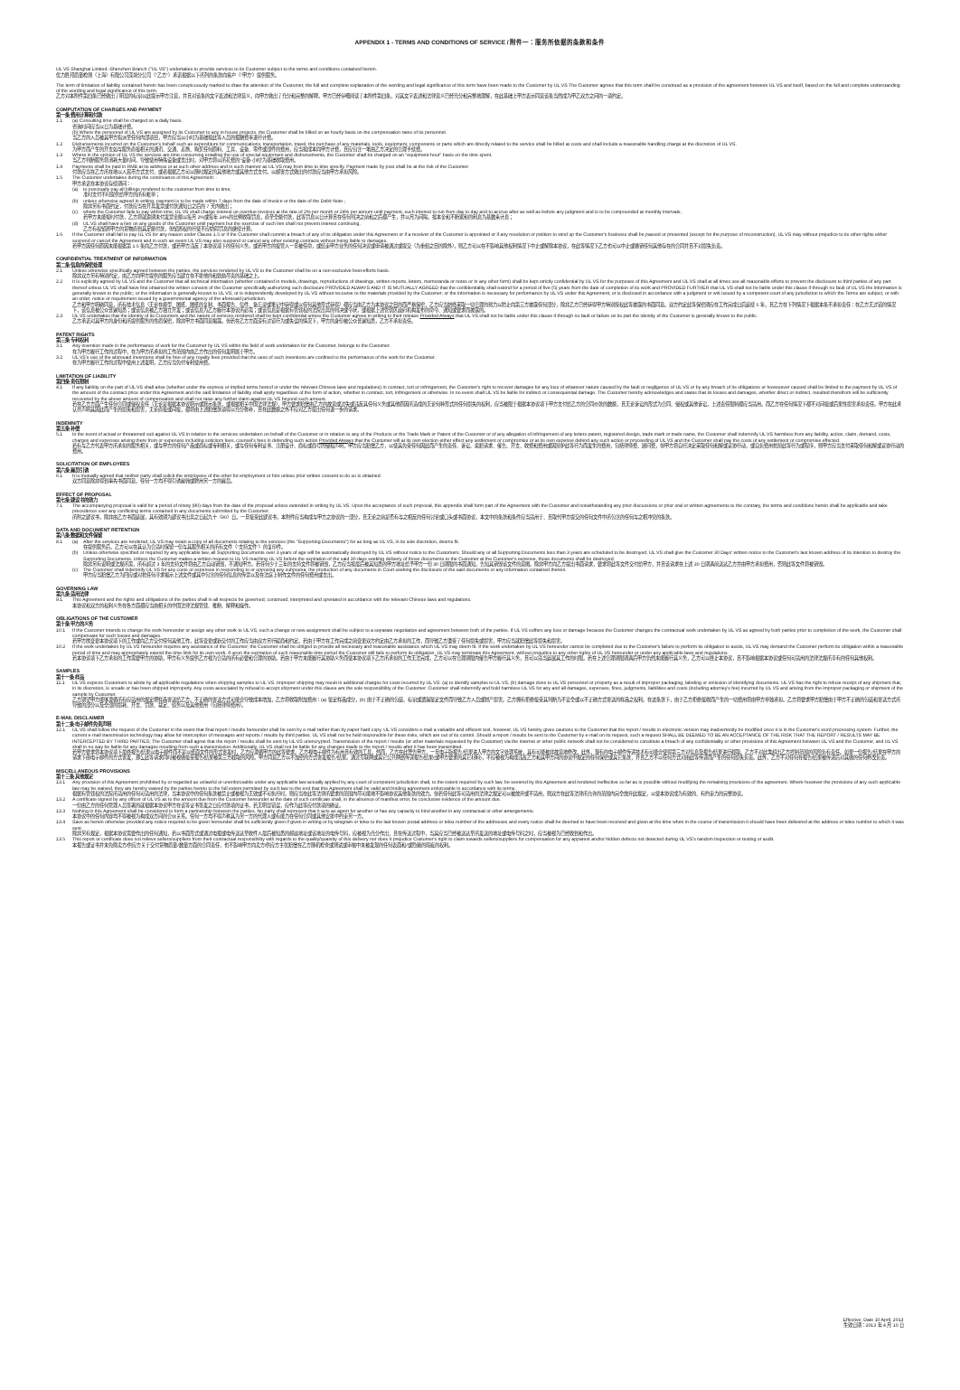APPENDIX 1 - TERMS AND CONDITIONS OF SERVICE / 附件一：服务所依据的条款和条件
UL VS Shanghai Limited.-Shenzhen Branch ("UL VS") undertakes to provide services to its Customer subject to the terms and conditions contained herein.
优力胜邦质量检测（上海）有限公司深圳分公司（"乙方"）承诺根据以下所列的条款向客户（"甲方"）提供服务。
The term of limitation of liability contained herein has been conspicuously marked to draw the attention of the Customer, the full and complete explanation of the wording and legal significance of this term have been made to the Customer by UL.VS The Customer agrees that this term shall be construed as a provision of the agreement between UL VS and itself, based on the full and complete understanding of the wording and legal significance of this term.
乙方对本附件第四条已经做出了明显的标识以此提示甲方注意，并且对该条的文字表述和法律意义，向甲方做出了充分和完整的解释。甲方已经仔细阅读了本附件第四条，对其文字表述和法律意义已经充分和完整地理解，在此基础上甲方表示同意该条当然成为甲乙双方之间的一项约定。
COMPUTATION OF CHARGES AND PAYMENT
第一条 费用计算和付款
1.1 (a) Consulting time shall be charged on a daily basis.
咨询时间应当以日为基础计费。
(b) Where the personnel of UL VS are assigned by its Customer to any in-house projects, the Customer shall be billed on an hourly basis on the compensation rates of its personnel.
当乙方的人员被其甲方指派至任何内部项目，甲方应当以小时为基础按此等人员的报酬费率进行计费。
1.2 Disbursements incurred on the Customer's behalf such as expenditure for communications, transportation, travel, the purchase of any materials, tools, equipment, components or parts which are directly related to the service shall be billed at costs and shall include a reasonable handling charge at the discretion of UL VS.
为甲方而产生的开支如与服务直接相关的通讯、交通、差旅、购买任何原料、工具、设备、零件或部件的费用，应当按成本向甲方计费，且应包含一笔由乙方决定的合理手续费。
1.3 Where in the opinion of UL VS the services are time consuming entailing the use of special equipment and disbursements, the Customer shall be charged on an "equipment-hour" basis on the time spent.
当乙方判断服务将消耗大量时间，导致使用特殊设备或支出时，对甲方将以所花费的"设备-小时"为基础收取费用。
1.4 Payments shall be paid in RMB at its address or at such other address and in such manner as UL VS may from time to time specify. Payment made by post shall be at the risk of the Customer.
付款应当在乙方所在地以人民币方式支付，或者根据乙方可以随时规定的其他地方或其他方式支付。以邮寄方式做出的付款应当由甲方承担风险。
1.5 The Customer undertakes during the continuance of this Agreement: -
甲方承诺在本协议存续期间：-
(a) to punctually pay all billings rendered to the customer from time to time;
准时支付不时提供给甲方的所有帐单；
(b) unless otherwise agreed in writing, payment is to be made within 7 days from the date of Invoice or the date of the Debit Note ;
除非另有书面约定，付款应当在开具发票或付款通知日之后的 7 天内做出；
(c) where the Customer fails to pay within time, UL VS shall charge interest on overdue invoices at the rate of 2% per month or 24% per annum until payment, such interest to run from day to day and to accrue after as well as before any judgment and is to be compounded at monthly intervals;
若甲方未能按时付款，乙方将就逾期未付发票金额以每月 2%或每年 24%的比例收取罚息，直至全额付款，此等罚息以日计算且在任何判决之前和之后都产生，并以月为间隔，按本金和不断累积的利息为基数来计息；
(d) UL VS shall have a lien on any goods of the Customer until payment but the exercise of such lien shall not prevent interest continuing.
乙方有权留置甲方的货物直到其足额付款，但留置权的行使不应妨碍罚息的继续计算。
1.6 If the Customer shall fail to pay UL VS for any reason under Clause 1.5 or if the Customer shall commit a breach of any of its obligation under this Agreement or if a receiver of the Customer is appointed or if any resolution or petition to wind up the Customer's business shall be passed or presented (except for the purpose of reconstruction), UL VS may without prejudice to its other rights either suspend or cancel the Agreement and in such an event UL VS may also suspend or cancel any other existing contracts without being liable to damages.
若甲方因任何原因未能根据第 1.5 条向乙方付款，或若甲方违反了本协议项下的任何义务，或若甲方的接管人一旦被任命，或结束甲方业务的任何决议或申请被通过或提交（为重组之目的除外），则乙方可以在不影响其他权利情况下中止或解除本协议，在此等情况下乙方也可以中止或撤销任何其他存在的合同并且不对损失负责。
CONFIDENTIAL TREATMENT OF INFORMATION
第二条 信息的保密处理
2.1 Unless otherwise specifically agreed between the parties, the services rendered by UL VS to the Customer shall be on a non-exclusive best-efforts basis.
除非双方另有特别约定，由乙方向甲方提供的服务应当建立在不排他的和勤勉尽责的基础之上。
2.2 It is explicitly agreed by UL VS and the Customer that all technical information (whether contained in models, drawings, reproductions of drawings, written reports, letters, memoranda or notes or in any other form) shall be kept strictly confidential by UL VS for the purposes of this Agreement and UL VS shall at all times use all reasonable efforts to prevent the disclosure to third parties of any part thereof unless UL VS shall have first obtained the written consent of the Customer specifically authorizing such disclosure PROVIDED ALWAYS AND IT IS MUTUALLY AGREED that the confidentiality shall extend for a period of five (5) years from the date of completion of its work and PROVIDED FURTHER that UL VS shall not be liable under this clause if through no fault of UL VS the information is generally known to the public; or the information is generally known to UL VS; or is independently developed by UL VS without recourse to the materials provided by the Customer; or the information is necessary for performance by UL VS under this Agreement; or is disclosed in accordance with a judgment or writ issued by a competent court of any jurisdiction to which the Terms are subject, or with an order, notice or requirement issued by a governmental agency of the aforesaid jurisdiction.
乙方和甲方明确同意，所有技术信息（无论在模型、图纸、图纸的复制、书面报告、信件、备忘录或笔记中获得或以任何其他形式获得）都应当由乙方为本协议之目的而严格保密，乙方应当始终采取一切合理的努力以防止向第三方披露任何部分，除非乙方已经获得甲方特别授权此等披露的书面同意。双方约定此等保密期应在工作完成日后延续 5 年，且乙方在下列情况下根据本条不承担责任：在乙方无过错的情况下，该信息被公众普遍知悉；或该信息被乙方独立开发；或该信息为乙方履行本协议所必需；或该信息是根据有管辖权的法院出具的判决或令状，或根据上述管辖区政府机构发布的命令、通知或要求而披露的。
2.3 UL VS undertakes that the identity of its Customers and the nature of services rendered shall be kept confidential unless the Customer agrees in writing to their release Provided Always that UL VS shall not be liable under this clause if through no fault or failure on its part the identity of the Customer is generally known to the public.
乙方承诺对其甲方的身份和所提供服务的性质保密，除非甲方书面同意揭露。但若在乙方方面没有过错行为或失误的情况下，甲方的身份被公众普遍知悉，乙方不承担责任。
PATENT RIGHTS
第三条 专利权利
3.1 Any invention made in the performance of work for the Customer by UL VS within the field of work undertaken for the Customer, belongs to the Customer.
在为甲方履行工作的过程中，在为甲方所承担的工作范围内由乙方作出的任何发明属于甲方。
3.2 UL VS's use of the aforesaid inventions shall be free of any royalty fees provided that the uses of such inventions are confined to the performance of the work for the Customer.
在为甲方履行工作的过程中使用上述发明，乙方应当免付专利使用费。
LIMITATION OF LIABILITY
第四条 责任限制
4.1 If any liability on the part of UL VS shall arise (whether under the express or implied terms hereof or under the relevant Chinese laws and regulations) in contract, tort or infringement, the Customer's right to recover damages for any loss of whatever nature caused by the fault or negligence of UL VS or by any breach of its obligations or howsoever caused shall be limited to the payment by UL VS of the amount of the contract price under this Agreement and the said limitation of liability shall apply regardless of the form of action, whether in contract, tort, infringement or otherwise. In no event shall UL VS be liable for indirect or consequential damage. The Customer hereby acknowledges and states that its losses and damages, whether direct or indirect, resulted therefrom will be sufficiently recovered by the above amount of compensation and shall not raise any further claim against UL VS beyond such amount.
若在乙方方面产生任何合同或侵权责任（无论是根据本协议明示或默示条款，或根据相关中国法律法规），甲方要求赔偿由乙方的故意或过失或违反其任何义务或其他原因所造成的无论何种形式的任何损失的权利，应当被限于根据本协议项下甲方支付给乙方的合同价款的数额，且无论诉讼的形式为合同、侵权或其他诉讼，上述责任限制都应当适用。而乙方在任何情况下都不对间接或后果性损害承担责任。甲方在此承认并声明其因此而产生的损失和损害，无论直接或间接，都将由上述赔偿款项得以充分弥补，且在此数额之外不应对乙方提出任何进一步的请求。
INDEMNITY
第五条 补偿
5.1 In the event of actual or threatened suit against UL VS in relation to the services undertaken on behalf of the Customer or in relation to any of the Products or the Trade Mark or Patent of the Customer or of any allegation of infringement of any letters patent, registered design, trade mark or trade name, the Customer shall indemnify UL VS harmless from any liability, action, claim, demand, costs, charges and expenses arising there from or expenses including solicitors fees, counsel's fees in defending such action Provided Always that the Customer will at its own election either effect any settlement or compromise or at its own expense defend any such action or proceeding of UL VS and the Customer shall pay the costs of any settlement or compromise effected.
若有与乙方代表甲方所承担的服务相关，或与甲方的任何产品或商标或专利相关，或与任何专利证书、注册设计、商标或商号的侵权声明，甲方应当赔偿乙方，以使其免受任何因此而产生的责任、诉讼、索赔请求、催告、开支、收费和费用或因辩护此等行为而发生的费用，包括律师费、顾问费，但甲方将自行决定采取任何和解或妥协行动，或自负费用抗辩此等行为或程序，则甲方应当支付采取任何和解或妥协行动的费用。
SOLICITATION OF EMPLOYEES
第六条 雇员引诱
6.1 It is mutually agreed that neither party shall solicit the employees of the other for employment or hire unless prior written consent to do so is obtained.
双方同意除非得到事先书面同意，任何一方均不得引诱雇佣或聘用另一方的雇员。
EFFECT OF PROPOSAL
第七条 建议书的效力
7.1 The accompanying proposal is valid for a period of ninety (90) days from the date of the proposal unless extended in writing by UL VS. Upon the acceptance of such proposal, this appendix shall form part of the Agreement with the Customer and notwithstanding any prior discussions or prior oral or written agreements to the contrary, the terms and conditions herein shall be applicable and take precedence over any conflicting terms contained in any documents submitted by the Customer.
所附之建议书，除非由乙方书面延展，其有效期为建议书出具之日起九十（90）日。一旦接受此建议书，本附件应当构成与甲方之协议的一部分，且无论之前是否有与之相反的任何讨论或口头或书面协议，本文中的条款和条件应当适用于、且取代甲方提交的任何文件中所包含的任何与之相冲突的条款。
DATA AND DOCUMENT RETENTION
第八条 数据和文件保留
8.1 (a) After the services are rendered, UL VS may retain a copy of all documents relating to the services (the "Supporting Documents") for as long as UL VS, in its sole discretion, deems fit.
在提供服务后，乙方可以在其认为合适时保留一份与其服务相关的所有文件（"支持文件"）的复印件。
(b) Unless otherwise specified or required by any applicable law, all Supporting Documents over 3 years of age will be automatically destroyed by UL VS without notice to the Customers. Should any or all Supporting Documents less than 3 years are scheduled to be destroyed, UL VS shall give the Customer 30 Days' written notice to the Customer's last known address of its intention to destroy the Supporting Documents. Unless the Customer makes a written request to UL VS reaching UL VS before the expiration of the said 30 days seeking delivery of those documents to the Customer at the Customer's expense, those documents shall be destroyed.
除非另有说明或法规所需，所有超过 3 年的支持文件将由乙方自动销毁，不通知甲方。若任何少于三年的支持文件将被销毁，乙方应当按最后被其知悉的甲方地址给予甲方一份 30 日期限的书面通知，告知其销毁该文件的意图。除非甲方向乙方提出书面请求，要求将此等文件交付给甲方，并且该请求在上述 30 日期满前送达乙方并由甲方承担费用，否则此等文件将被销毁。
(c) The Customer shall indemnify UL VS for any costs or expenses in responding to or opposing any subpoena, the production of any documents in Court seeking the disclosure of the said documents or any information contained therein.
甲方应当赔偿乙方为回应或对抗任何寻求揭示上述文件或其中包含的任何信息的传票以及在法庭上制作文件的任何费用或支出。
GOVERNING LAW
第九条 适用法律
9.1 This Agreement and the rights and obligations of the parties shall in all respects be governed, construed, interpreted and operated in accordance with the relevant Chinese laws and regulations.
本协议和双方的权利义务在各方面都应当由相关的中国法律法规管辖、推断、解释和操作。
OBLIGATIONS OF THE CUSTOMER
第十条 甲方的义务
10.1 If the Customer intends to change the work hereunder or assign any other work to UL VS, such a change or new assignment shall be subject to a separate negotiation and agreement between both of the parties. If UL VS suffers any loss or damage because the Customer changes the contractual work undertaken by UL VS as agreed by both parties prior to completion of the work, the Customer shall compensate for such losses and damages.
若甲方欲变更本协议项下的工作或向乙方交付任何其他工作，此等变更或新交付的工作应当由双方另行磋商和约定。若由于甲方在工作完成之前变更双方约定由乙方承担的工作，而导致乙方遭受了任何损失或损害，甲方应当就赔偿此等损失和损害。
10.2 If the work undertaken by UL VS hereunder requires any assistance of the Customer, the Customer shall be obliged to provide all necessary and reasonable assistance which UL VS may deem fit. If the work undertaken by UL VS hereunder cannot be completed due to the Customer's failure to perform its obligation to assist, UL VS may demand the Customer perform its obligation within a reasonable period of time and may appropriately extend the time limit for its own work. If upon the expiration of such reasonable time period the Customer still fails to perform its obligation, UL VS may terminate this Agreement, without prejudice to any other rights of UL VS hereunder or under any applicable laws and regulations.
若本协议项下乙方承担的工作需要甲方的协助，甲方有义务提供乙方视为合适的所有必要和合理的协助。若由于甲方未能履行其协助义务而使本协议项下乙方所承担的工作无法完成，乙方可以在合理期限内催告甲方履行其义务，且可以适当延展其工作的时限。若在上述合理期限期满后甲方仍然未能履行其义务，乙方可以终止本协议，且不影响根据本协议或任何可适用的法律法规所享有的任何其他权利。
SAMPLES
第十一条 样品
11.1 UL VS expects Customers to abide by all applicable regulations when shipping samples to UL VS. Improper shipping may result in additional charges for costs incurred by UL VS: (a) to identify samples to UL VS, (b) damage done to UL VS personnel or property as a result of improper packaging, labeling or omission of identifying documents. UL VS has the right to refuse receipt of any shipment that, in its discretion, is unsafe or has been shipped improperly. Any costs associated by refusal to accept shipment under this clause are the sole responsibility of the Customer. Customer shall indemnify and hold harmless UL VS for any and all damages, expenses, fines, judgments, liabilities and costs (including attorney's fee) incurred by UL VS and arising from the improper packaging or shipment of the sample by Customer.
乙方期望甲方能够遵循所有应适用的规定把样品寄送给乙方。不正确的寄送方式可能会导致成本增加，乙方将收取附加费用：(a) 鉴定样品成分，(b) 由于不正确的包装、标识或遗漏鉴定文件而导致乙方人员或财产损害。乙方拥有拒绝接受其判断为不安全或以不正确方式寄送的样品之权利。在这条款下，由于乙方拒绝接收而产生的一切费用将由甲方单独承担。乙方将要求甲方赔偿由于甲方不正确的包装和寄送方式所导致的部分以及全部的损耗、开支、罚款、裁定、债务以及其他费用（包括律师费用）。
E-MAIL DISCLAIMER
第十二条 电子邮件免责声明
12.1 UL VS shall follow the request of the Customer in the event that final report / results hereunder shall be sent by e-mail rather than by paper hard copy. UL VS considers e-mail a valuable and efficient tool, however, UL VS hereby gives cautions to the Customer that the report / results in electronic version may inadvertently be modified once it is in the Customer's word processing system. Further, the current e-mail transmission technology may allow for interception of messages and reports / results by third parties. UL VS shall not be held responsible for these risks, which are out of its control. Should a report / results be sent to the Customer by e-mail on its request, such a request SHALL BE DEEMED TO BE AN ACCEPTANCE OF THE RISK THAT THE REPORT / RESULTS MAY BE INTERCEPTED BY THIRD PARTIES; The Customer shall agree that the report / results shall be sent by UL VS unencrypted. Transmission of the report / results (or other materials requested by the Customer) via the internet or other public network shall not be considered to constitute a breach of any confidentiality or other provisions of this Agreement between UL VS and the Customer, and UL VS shall in no way be liable for any damages resulting from such a transmission. Additionally, UL VS shall not be liable for any changes made to the report / results after it has been transmitted.
若甲方要求将本协议项下最终报告/结果以电子邮件而不是以纸面文件的形式寄发时，乙方应遵循甲方的此等要求。乙方视电子邮件为有用且有效的工具，然而，乙方在此警告甲方，一旦电子版报告/结果进入甲方的文字处理系统，其有可能被非故意地修改。此外，现有的电子邮件传递技术有可能会使得第三方对信息及报告/结果进行截取。乙方不对此类超出乙方控制范围的风险负有责任。如果一份报告/结果在甲方的请求下由电子邮件的方式寄发，那么此等请求同时被视做接受报告/结果被第三方截取的风险。甲方同意乙方以不加密的方式寄发报告/结果。通过互联网或其它公共网络传递报告/结果(或甲方要求的其它材料)，不应被视为构成违反乙方和其甲方间的协议中规定的任何保密或其它条款，并且乙方不以任何方式对由此等传递而产生的任何损失负责。此外，乙方不对任何在报告/结果被传递后对其做的任何修改负责。
MISCELLANEOUS PROVISIONS
第十三条 其他规定
13.1 Any provision of this Agreement prohibited by or regarded as unlawful or unenforceable under any applicable law actually applied by any court of competent jurisdiction shall, to the extent required by such law, be severed by this Agreement and rendered ineffective so far as is possible without modifying the remaining provisions of the agreement. Where however the provisions of any such applicable law may be waived, they are hereby waived by the parties hereto to the full extent permitted by such law to the end that this Agreement shall be valid and binding agreement enforceable in accordance with its terms.
根据有管辖权的法院所适用的任何可适用的法律，当本协议中的任何条款被禁止或被视为无效或不可执行时，则应当在此等法律所要求的范围内尽可能地不影响协议其他条款的效力。但若任何此等可适用的法律之规定可以被放弃或不适用，则双方在此等法律所允许的范围内完全放弃此规定，以使本协议成为有效的、有约束力的完整协议。
13.2 A certificate signed by any officer of UL VS as to the amount due from the Customer hereunder at the date of such certificate shall, in the absence of manifest error, be conclusive evidence of the amount due.
一份由乙方的任何管理人员签署的就根据本协议甲方在该等证书签发之日应付款项的证书，若无明显错误，应作为此等应付款项的确证。
13.3 Nothing in this Agreement shall be considered to form a partnership between the parties. No party shall represent that it acts as agent for another or has any capacity to bind another in any contractual or other arrangements.
本协议中的任何内容均不得被视为构成双方间的合伙关系。任何一方均不得声称其为另一方的代理人或有能力在任何合同或其他安排中约束另一方。
13.4 Save as herein otherwise provided any notice required to be given hereunder shall be sufficiently given if given in writing or by telegram or telex to the last known postal address or telex number of the addresses and every notice shall be deemed to have been received and given at the time when in the course of transmission it should have been delivered at the address or telex number to which it was sent.
除非另有规定，根据本协议需要作出的任何通知，若以书面形式或通过电报或电传送达至收件人最后被知悉的邮政地址或该地址的电传号码，应被视为充分作出，且在传送过程中，当其应当已经被送达至所发送的地址或电传号码之时，应当被视为已经收到和作出。
13.5 This report or certificate does not relieve sellers/suppliers from their contractual responsibility with regards to the quality/quantity of this delivery nor does it prejudice Customer's right to claim towards sellers/suppliers for compensation for any apparent and/or hidden defects not detected during UL VS's random inspection or testing or audit.
本报告或证书并未免除卖方/供应方关于交付货物质量/数量方面的合同责任，也不影响甲方向卖方/供应方主张赔偿在乙方随机检查或测试或审核中未被发现的任何表面和/或隐蔽的瑕疵的权利。
Effective: Date 10 April, 2013
生效日期：2013 年 4 月 10 日